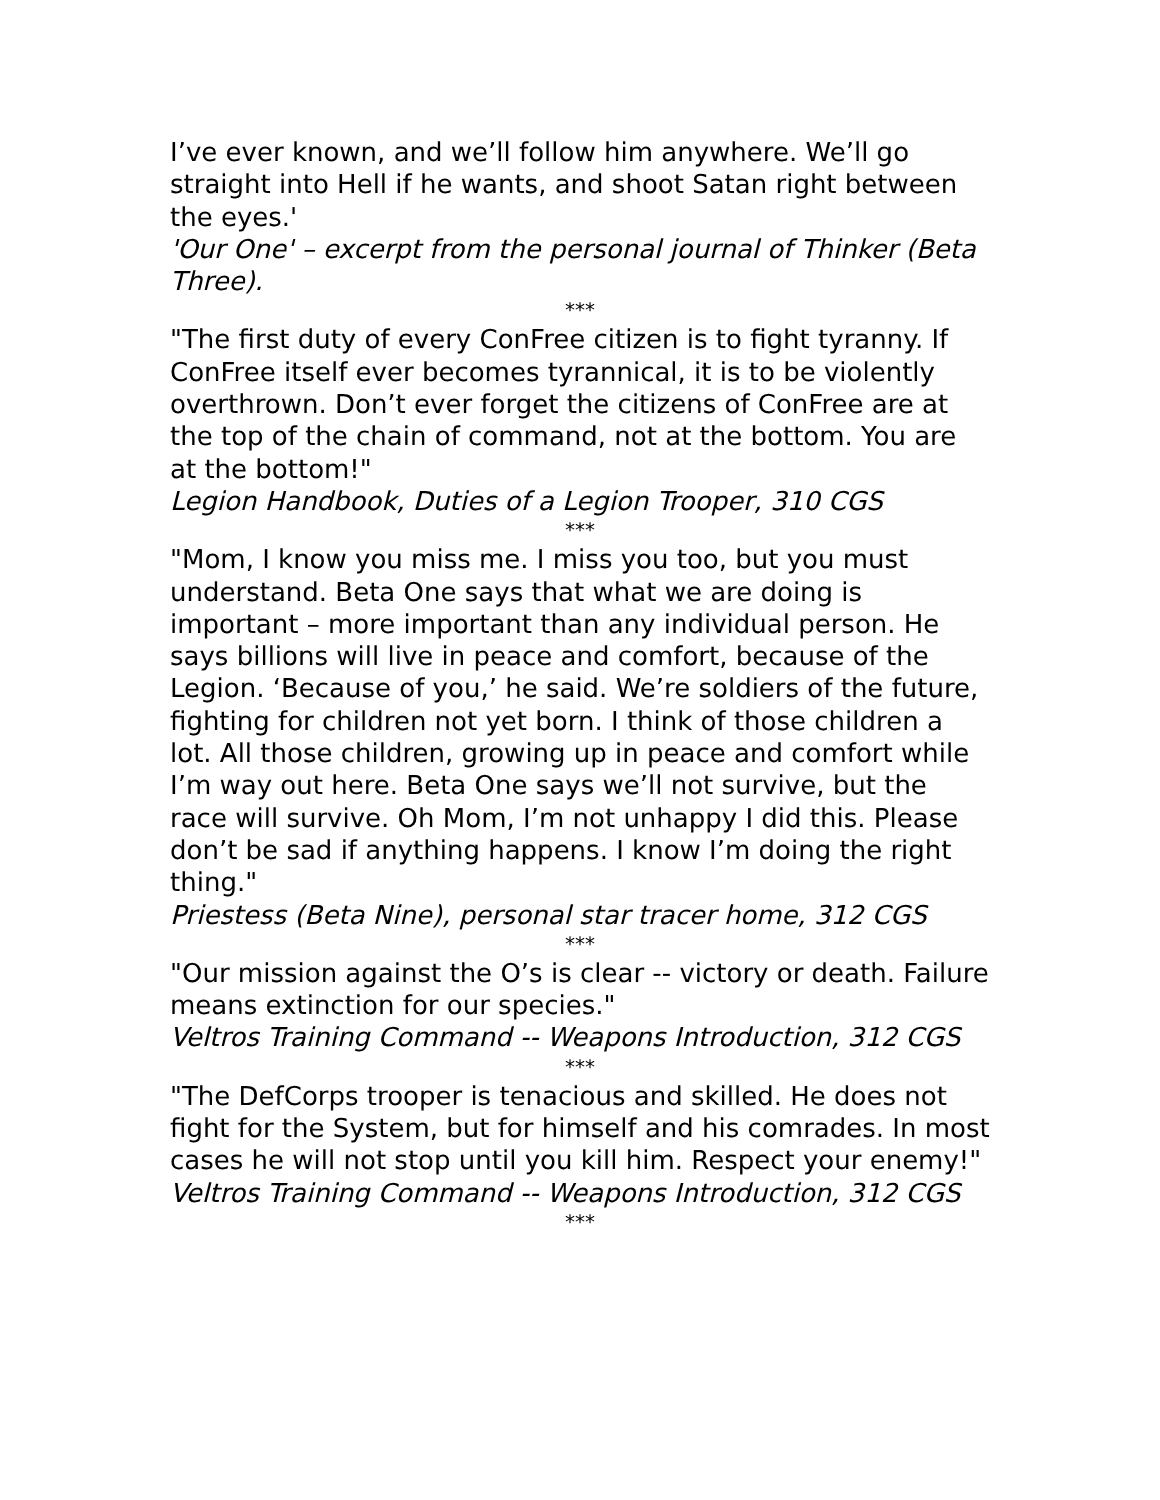I’ve ever known, and we’ll follow him anywhere. We’ll go straight into Hell if he wants, and shoot Satan right between the eyes.'
'Our One' – excerpt from the personal journal of Thinker (Beta Three).
***
"The first duty of every ConFree citizen is to fight tyranny. If ConFree itself ever becomes tyrannical, it is to be violently overthrown. Don’t ever forget the citizens of ConFree are at the top of the chain of command, not at the bottom. You are at the bottom!"
Legion Handbook, Duties of a Legion Trooper, 310 CGS
***
"Mom, I know you miss me. I miss you too, but you must understand. Beta One says that what we are doing is important – more important than any individual person. He says billions will live in peace and comfort, because of the Legion. ‘Because of you,’ he said. We’re soldiers of the future, fighting for children not yet born. I think of those children a lot. All those children, growing up in peace and comfort while I’m way out here. Beta One says we’ll not survive, but the race will survive. Oh Mom, I’m not unhappy I did this. Please don’t be sad if anything happens. I know I’m doing the right thing."
Priestess (Beta Nine), personal star tracer home, 312 CGS
***
"Our mission against the O’s is clear -- victory or death. Failure means extinction for our species."
Veltros Training Command -- Weapons Introduction, 312 CGS
***
"The DefCorps trooper is tenacious and skilled. He does not fight for the System, but for himself and his comrades. In most cases he will not stop until you kill him. Respect your enemy!"
Veltros Training Command -- Weapons Introduction, 312 CGS
***